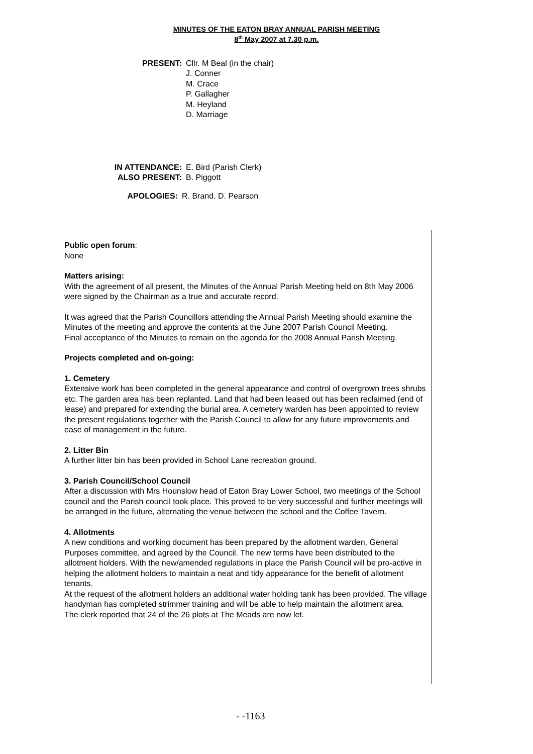MINUTES OF THE EATON BRAY ANNUAL PARISH MEETING
8<sup>th</sup> May 2007 at 7.30 p.m.
PRESENT: Cllr. M Beal (in the chair)
J. Conner
M. Crace
P. Gallagher
M. Heyland
D. Marriage
IN ATTENDANCE: E. Bird (Parish Clerk)
ALSO PRESENT: B. Piggott
APOLOGIES: R. Brand. D. Pearson
Public open forum:
None
Matters arising:
With the agreement of all present, the Minutes of the Annual Parish Meeting held on 8th May 2006 were signed by the Chairman as a true and accurate record.
It was agreed that the Parish Councillors attending the Annual Parish Meeting should examine the Minutes of the meeting and approve the contents at the June 2007 Parish Council Meeting.
Final acceptance of the Minutes to remain on the agenda for the 2008 Annual Parish Meeting.
Projects completed and on-going:
1. Cemetery
Extensive work has been completed in the general appearance and control of overgrown trees shrubs etc. The garden area has been replanted. Land that had been leased out has been reclaimed (end of lease) and prepared for extending the burial area. A cemetery warden has been appointed to review the present regulations together with the Parish Council to allow for any future improvements and ease of management in the future.
2. Litter Bin
A further litter bin has been provided in School Lane recreation ground.
3. Parish Council/School Council
After a discussion with Mrs Hounslow head of Eaton Bray Lower School, two meetings of the School council and the Parish council took place. This proved to be very successful and further meetings will be arranged in the future, alternating the venue between the school and the Coffee Tavern.
4. Allotments
A new conditions and working document has been prepared by the allotment warden, General Purposes committee, and agreed by the Council. The new terms have been distributed to the allotment holders. With the new/amended regulations in place the Parish Council will be pro-active in helping the allotment holders to maintain a neat and tidy appearance for the benefit of allotment tenants.
At the request of the allotment holders an additional water holding tank has been provided. The village handyman has completed strimmer training and will be able to help maintain the allotment area.
The clerk reported that 24 of the 26 plots at The Meads are now let.
- -1163